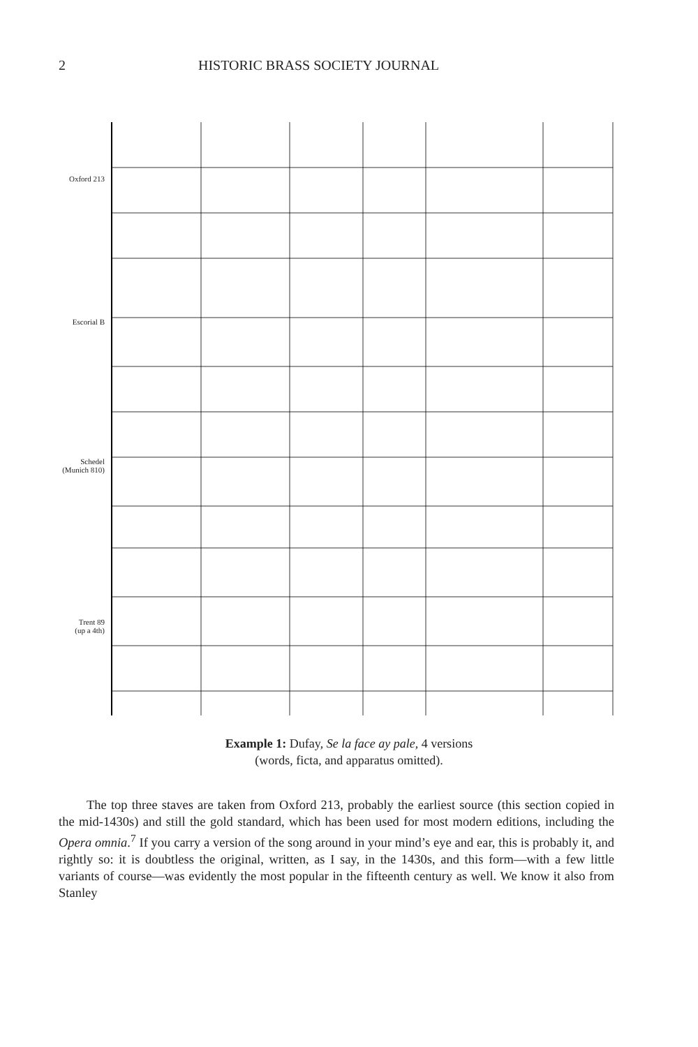2 HISTORIC BRASS SOCIETY JOURNAL
Oxford 213
Escorial B
Schedel
(Munich 810)
Trent 89
(up a 4th)
Example 1: Dufay, Se la face ay pale, 4 versions
(words, ficta, and apparatus omitted).
The top three staves are taken from Oxford 213, probably the earliest source (this section copied in the mid-1430s) and still the gold standard, which has been used for most modern editions, including the Opera omnia.<sup>7</sup> If you carry a version of the song around in your mind’s eye and ear, this is probably it, and rightly so: it is doubtless the original, written, as I say, in the 1430s, and this form—with a few little variants of course—was evidently the most popular in the fifteenth century as well. We know it also from Stanley